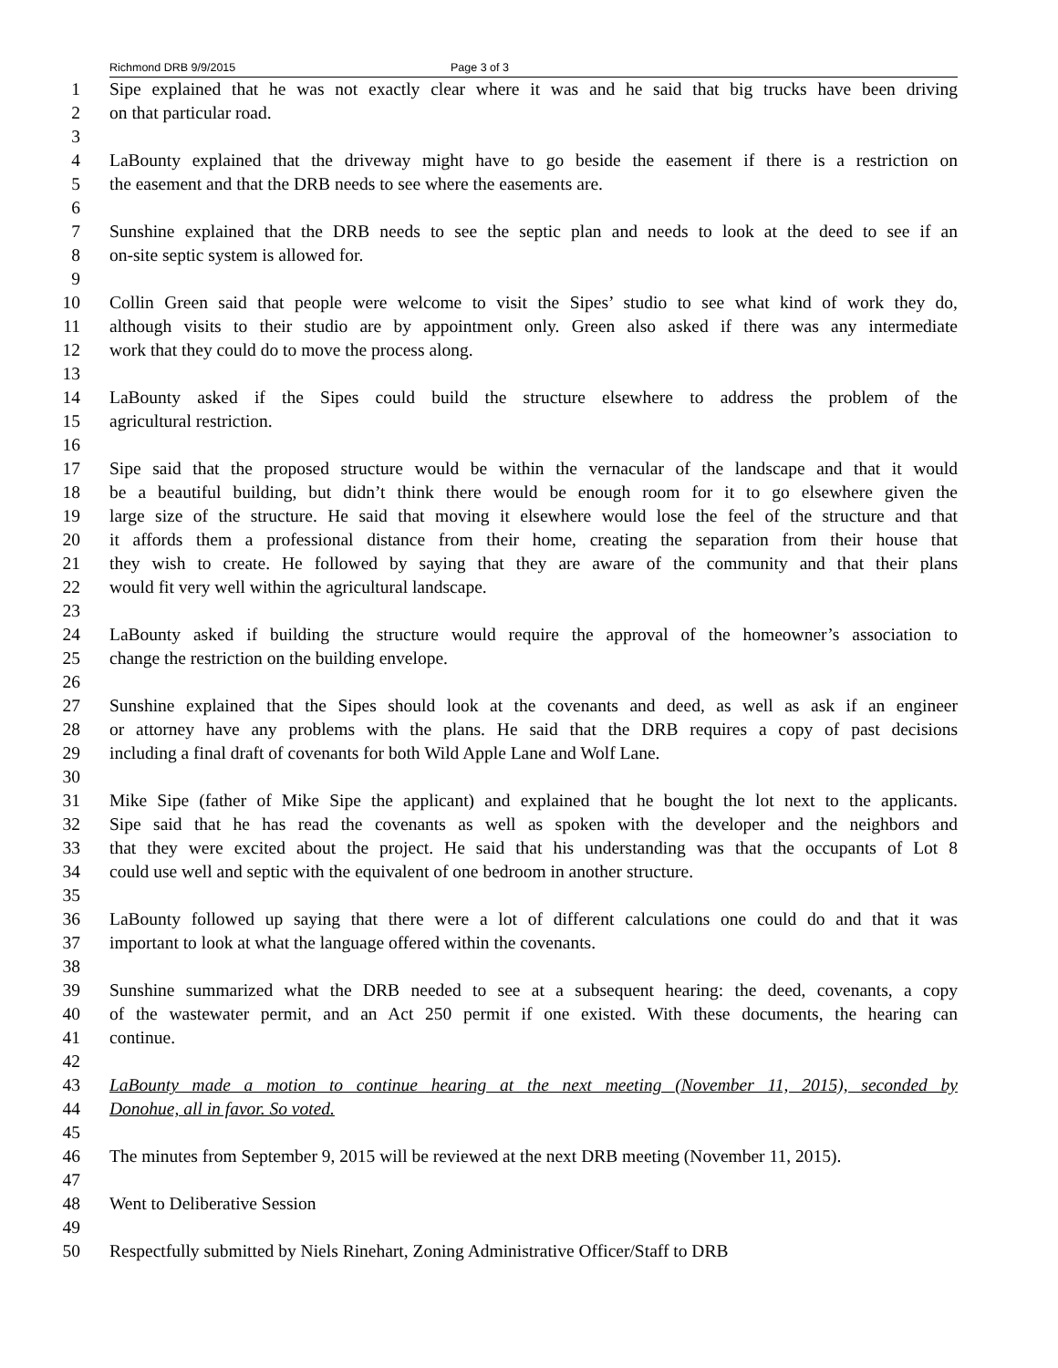Richmond DRB 9/9/2015 Page 3 of 3
1 Sipe explained that he was not exactly clear where it was and he said that big trucks have been driving
2 on that particular road.
3
4 LaBounty explained that the driveway might have to go beside the easement if there is a restriction on
5 the easement and that the DRB needs to see where the easements are.
6
7 Sunshine explained that the DRB needs to see the septic plan and needs to look at the deed to see if an
8 on-site septic system is allowed for.
9
10 Collin Green said that people were welcome to visit the Sipes’ studio to see what kind of work they do,
11 although visits to their studio are by appointment only. Green also asked if there was any intermediate
12 work that they could do to move the process along.
13
14 LaBounty asked if the Sipes could build the structure elsewhere to address the problem of the
15 agricultural restriction.
16
17 Sipe said that the proposed structure would be within the vernacular of the landscape and that it would
18 be a beautiful building, but didn’t think there would be enough room for it to go elsewhere given the
19 large size of the structure. He said that moving it elsewhere would lose the feel of the structure and that
20 it affords them a professional distance from their home, creating the separation from their house that
21 they wish to create. He followed by saying that they are aware of the community and that their plans
22 would fit very well within the agricultural landscape.
23
24 LaBounty asked if building the structure would require the approval of the homeowner’s association to
25 change the restriction on the building envelope.
26
27 Sunshine explained that the Sipes should look at the covenants and deed, as well as ask if an engineer
28 or attorney have any problems with the plans. He said that the DRB requires a copy of past decisions
29 including a final draft of covenants for both Wild Apple Lane and Wolf Lane.
30
31 Mike Sipe (father of Mike Sipe the applicant) and explained that he bought the lot next to the applicants.
32 Sipe said that he has read the covenants as well as spoken with the developer and the neighbors and
33 that they were excited about the project. He said that his understanding was that the occupants of Lot 8
34 could use well and septic with the equivalent of one bedroom in another structure.
35
36 LaBounty followed up saying that there were a lot of different calculations one could do and that it was
37 important to look at what the language offered within the covenants.
38
39 Sunshine summarized what the DRB needed to see at a subsequent hearing: the deed, covenants, a copy
40 of the wastewater permit, and an Act 250 permit if one existed. With these documents, the hearing can
41 continue.
42
43 LaBounty made a motion to continue hearing at the next meeting (November 11, 2015), seconded by
44 Donohue, all in favor. So voted.
45
46 The minutes from September 9, 2015 will be reviewed at the next DRB meeting (November 11, 2015).
47
48 Went to Deliberative Session
49
50 Respectfully submitted by Niels Rinehart, Zoning Administrative Officer/Staff to DRB